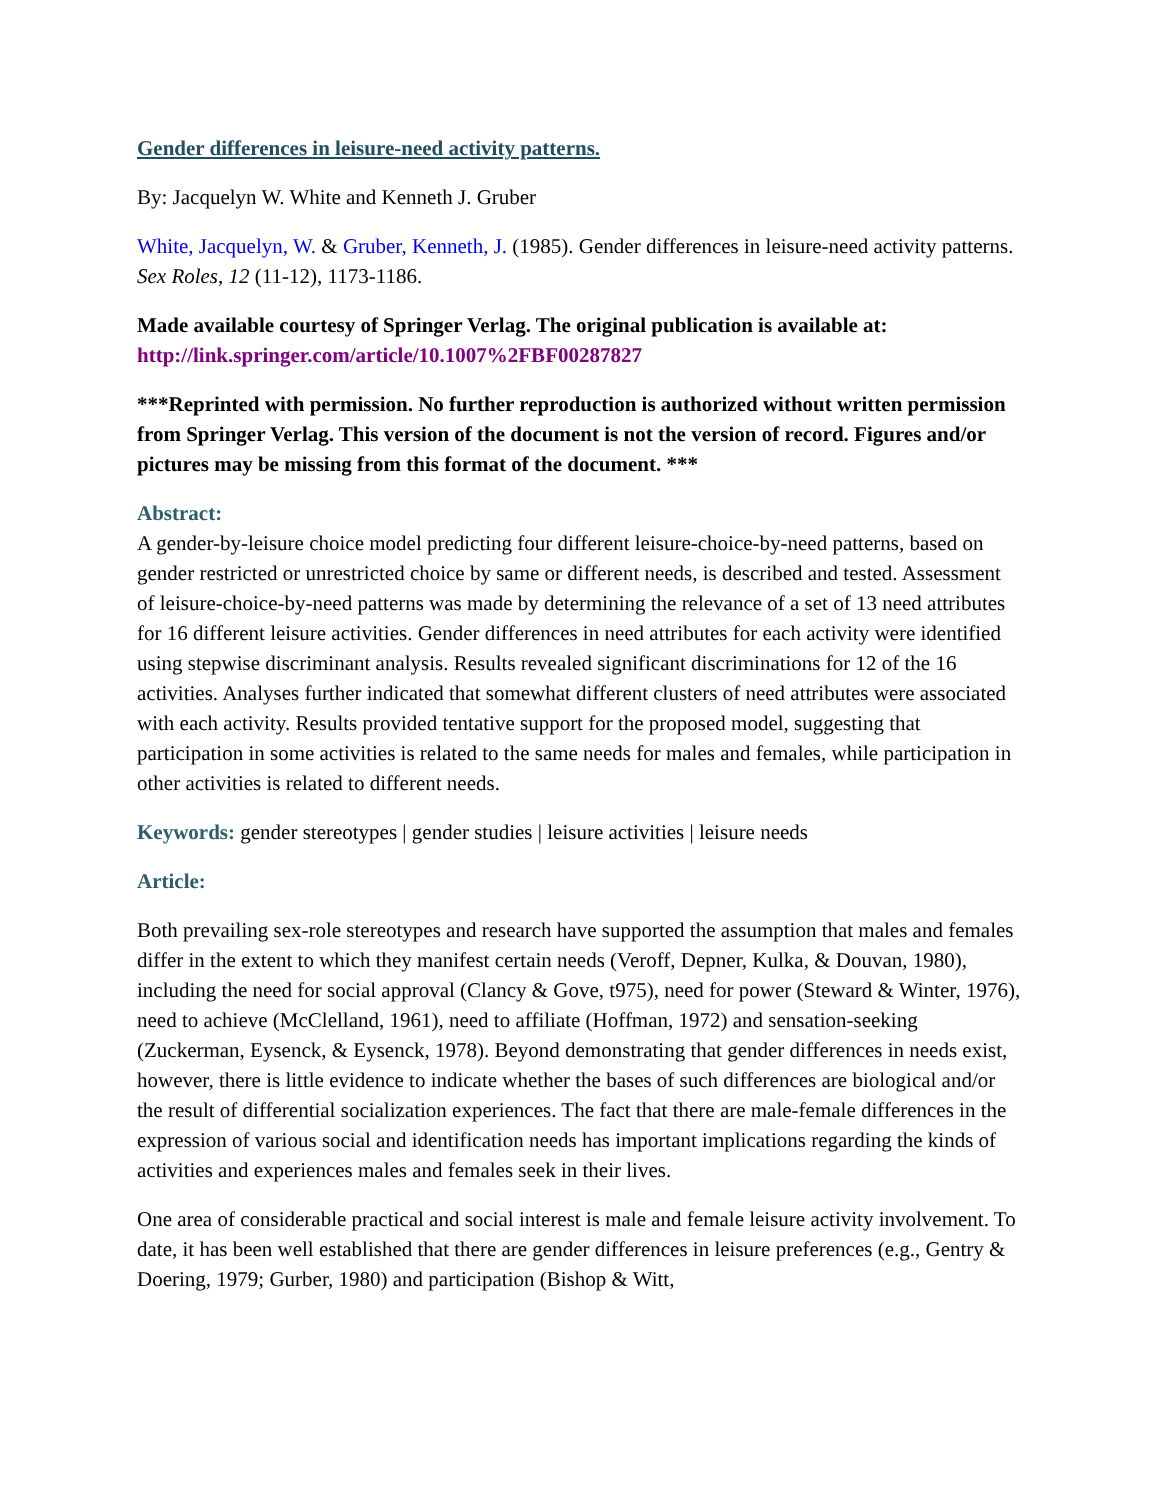Gender differences in leisure-need activity patterns.
By: Jacquelyn W. White and Kenneth J. Gruber
White, Jacquelyn, W. & Gruber, Kenneth, J. (1985). Gender differences in leisure-need activity patterns. Sex Roles, 12 (11-12), 1173-1186.
Made available courtesy of Springer Verlag. The original publication is available at: http://link.springer.com/article/10.1007%2FBF00287827
***Reprinted with permission. No further reproduction is authorized without written permission from Springer Verlag. This version of the document is not the version of record. Figures and/or pictures may be missing from this format of the document. ***
Abstract:
A gender-by-leisure choice model predicting four different leisure-choice-by-need patterns, based on gender restricted or unrestricted choice by same or different needs, is described and tested. Assessment of leisure-choice-by-need patterns was made by determining the relevance of a set of 13 need attributes for 16 different leisure activities. Gender differences in need attributes for each activity were identified using stepwise discriminant analysis. Results revealed significant discriminations for 12 of the 16 activities. Analyses further indicated that somewhat different clusters of need attributes were associated with each activity. Results provided tentative support for the proposed model, suggesting that participation in some activities is related to the same needs for males and females, while participation in other activities is related to different needs.
Keywords: gender stereotypes | gender studies | leisure activities | leisure needs
Article:
Both prevailing sex-role stereotypes and research have supported the assumption that males and females differ in the extent to which they manifest certain needs (Veroff, Depner, Kulka, & Douvan, 1980), including the need for social approval (Clancy & Gove, t975), need for power (Steward & Winter, 1976), need to achieve (McClelland, 1961), need to affiliate (Hoffman, 1972) and sensation-seeking (Zuckerman, Eysenck, & Eysenck, 1978). Beyond demonstrating that gender differences in needs exist, however, there is little evidence to indicate whether the bases of such differences are biological and/or the result of differential socialization experiences. The fact that there are male-female differences in the expression of various social and identification needs has important implications regarding the kinds of activities and experiences males and females seek in their lives.
One area of considerable practical and social interest is male and female leisure activity involvement. To date, it has been well established that there are gender differences in leisure preferences (e.g., Gentry & Doering, 1979; Gurber, 1980) and participation (Bishop & Witt,